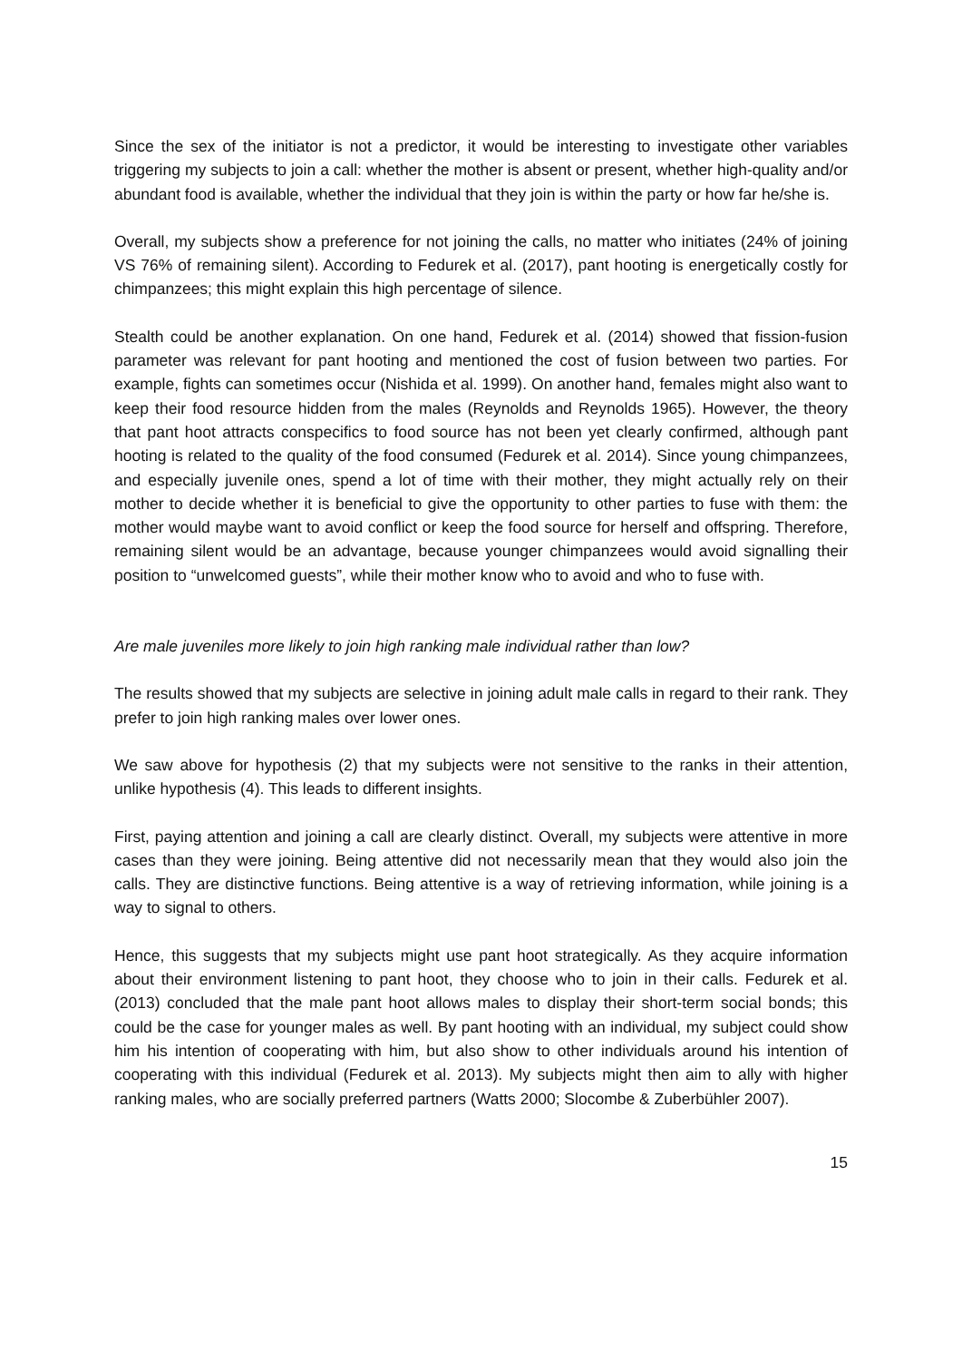Since the sex of the initiator is not a predictor, it would be interesting to investigate other variables triggering my subjects to join a call: whether the mother is absent or present, whether high-quality and/or abundant food is available, whether the individual that they join is within the party or how far he/she is.
Overall, my subjects show a preference for not joining the calls, no matter who initiates (24% of joining VS 76% of remaining silent). According to Fedurek et al. (2017), pant hooting is energetically costly for chimpanzees; this might explain this high percentage of silence.
Stealth could be another explanation. On one hand, Fedurek et al. (2014) showed that fission-fusion parameter was relevant for pant hooting and mentioned the cost of fusion between two parties. For example, fights can sometimes occur (Nishida et al. 1999). On another hand, females might also want to keep their food resource hidden from the males (Reynolds and Reynolds 1965). However, the theory that pant hoot attracts conspecifics to food source has not been yet clearly confirmed, although pant hooting is related to the quality of the food consumed (Fedurek et al. 2014). Since young chimpanzees, and especially juvenile ones, spend a lot of time with their mother, they might actually rely on their mother to decide whether it is beneficial to give the opportunity to other parties to fuse with them: the mother would maybe want to avoid conflict or keep the food source for herself and offspring. Therefore, remaining silent would be an advantage, because younger chimpanzees would avoid signalling their position to “unwelcomed guests”, while their mother know who to avoid and who to fuse with.
Are male juveniles more likely to join high ranking male individual rather than low?
The results showed that my subjects are selective in joining adult male calls in regard to their rank. They prefer to join high ranking males over lower ones.
We saw above for hypothesis (2) that my subjects were not sensitive to the ranks in their attention, unlike hypothesis (4). This leads to different insights.
First, paying attention and joining a call are clearly distinct. Overall, my subjects were attentive in more cases than they were joining. Being attentive did not necessarily mean that they would also join the calls. They are distinctive functions. Being attentive is a way of retrieving information, while joining is a way to signal to others.
Hence, this suggests that my subjects might use pant hoot strategically. As they acquire information about their environment listening to pant hoot, they choose who to join in their calls. Fedurek et al. (2013) concluded that the male pant hoot allows males to display their short-term social bonds; this could be the case for younger males as well. By pant hooting with an individual, my subject could show him his intention of cooperating with him, but also show to other individuals around his intention of cooperating with this individual (Fedurek et al. 2013). My subjects might then aim to ally with higher ranking males, who are socially preferred partners (Watts 2000; Slocombe & Zuberbühler 2007).
15